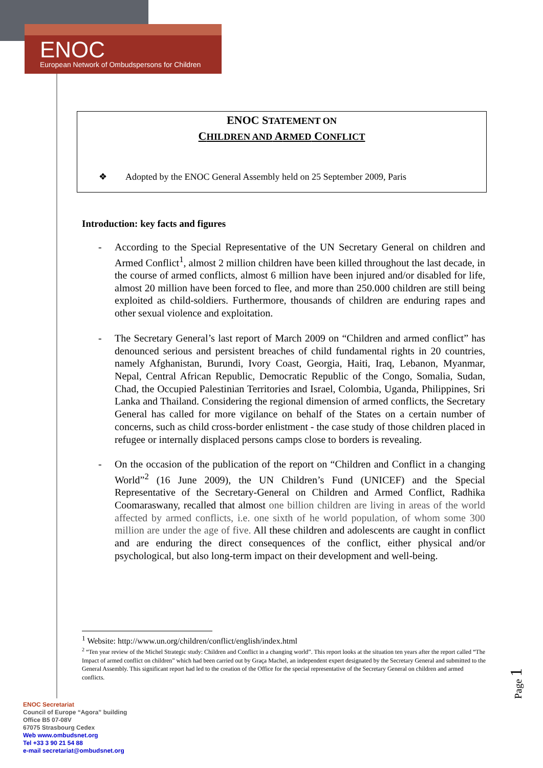ENOC
European Network of Ombudspersons for Children
ENOC STATEMENT ON
CHILDREN AND ARMED CONFLICT
❖ Adopted by the ENOC General Assembly held on 25 September 2009, Paris
Introduction: key facts and figures
- According to the Special Representative of the UN Secretary General on children and Armed Conflict<sup>1</sup>, almost 2 million children have been killed throughout the last decade, in the course of armed conflicts, almost 6 million have been injured and/or disabled for life, almost 20 million have been forced to flee, and more than 250.000 children are still being exploited as child-soldiers. Furthermore, thousands of children are enduring rapes and other sexual violence and exploitation.
- The Secretary General’s last report of March 2009 on “Children and armed conflict” has denounced serious and persistent breaches of child fundamental rights in 20 countries, namely Afghanistan, Burundi, Ivory Coast, Georgia, Haiti, Iraq, Lebanon, Myanmar, Nepal, Central African Republic, Democratic Republic of the Congo, Somalia, Sudan, Chad, the Occupied Palestinian Territories and Israel, Colombia, Uganda, Philippines, Sri Lanka and Thailand. Considering the regional dimension of armed conflicts, the Secretary General has called for more vigilance on behalf of the States on a certain number of concerns, such as child cross-border enlistment - the case study of those children placed in refugee or internally displaced persons camps close to borders is revealing.
- On the occasion of the publication of the report on “Children and Conflict in a changing World”<sup>2</sup> (16 June 2009), the UN Children’s Fund (UNICEF) and the Special Representative of the Secretary-General on Children and Armed Conflict, Radhika Coomaraswany, recalled that almost one billion children are living in areas of the world affected by armed conflicts, i.e. one sixth of he world population, of whom some 300 million are under the age of five. All these children and adolescents are caught in conflict and are enduring the direct consequences of the conflict, either physical and/or psychological, but also long-term impact on their development and well-being.
<sup>1</sup> Website: http://www.un.org/children/conflict/english/index.html
<sup>2</sup> “Ten year review of the Michel Strategic study: Children and Conflict in a changing world”. This report looks at the situation ten years after the report called “The Impact of armed conflict on children” which had been carried out by Graça Machel, an independent expert designated by the Secretary General and submitted to the General Assembly. This significant report had led to the creation of the Office for the special representative of the Secretary General on children and armed conflicts.
ENOC Secretariat
Council of Europe “Agora” building
Office B5 07-08V
67075 Strasbourg Cedex
Web www.ombudsnet.org
Tel +33 3 90 21 54 88
e-mail secretariat@ombudsnet.org
Page 1